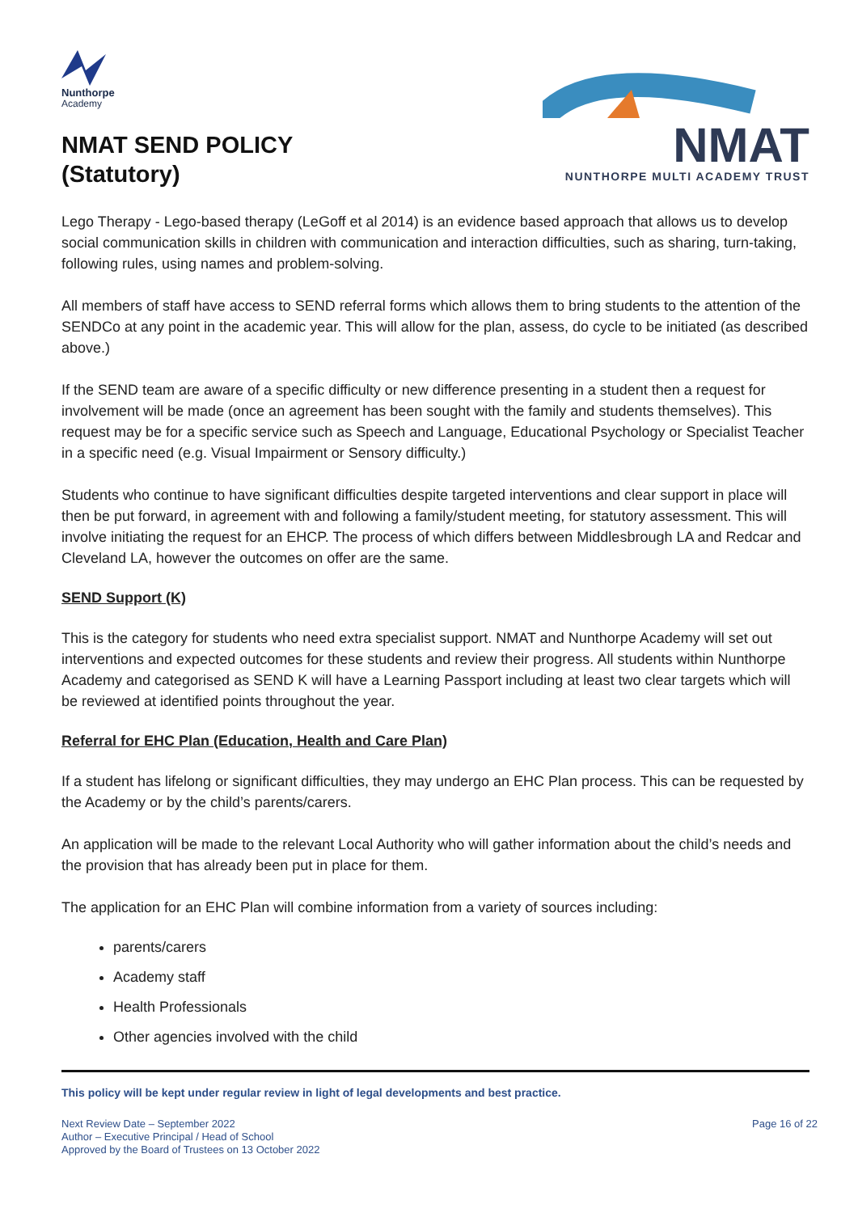Nunthorpe
Academy
NMAT SEND POLICY
(Statutory)
NMAT
NUNTHORPE MULTI ACADEMY TRUST
Lego Therapy - Lego-based therapy (LeGoff et al 2014) is an evidence based approach that allows us to develop social communication skills in children with communication and interaction difficulties, such as sharing, turn-taking, following rules, using names and problem-solving.
All members of staff have access to SEND referral forms which allows them to bring students to the attention of the SENDCo at any point in the academic year. This will allow for the plan, assess, do cycle to be initiated (as described above.)
If the SEND team are aware of a specific difficulty or new difference presenting in a student then a request for involvement will be made (once an agreement has been sought with the family and students themselves). This request may be for a specific service such as Speech and Language, Educational Psychology or Specialist Teacher in a specific need (e.g. Visual Impairment or Sensory difficulty.)
Students who continue to have significant difficulties despite targeted interventions and clear support in place will then be put forward, in agreement with and following a family/student meeting, for statutory assessment. This will involve initiating the request for an EHCP. The process of which differs between Middlesbrough LA and Redcar and Cleveland LA, however the outcomes on offer are the same.
SEND Support (K)
This is the category for students who need extra specialist support. NMAT and Nunthorpe Academy will set out interventions and expected outcomes for these students and review their progress. All students within Nunthorpe Academy and categorised as SEND K will have a Learning Passport including at least two clear targets which will be reviewed at identified points throughout the year.
Referral for EHC Plan (Education, Health and Care Plan)
If a student has lifelong or significant difficulties, they may undergo an EHC Plan process. This can be requested by the Academy or by the child’s parents/carers.
An application will be made to the relevant Local Authority who will gather information about the child’s needs and the provision that has already been put in place for them.
The application for an EHC Plan will combine information from a variety of sources including:
parents/carers
Academy staff
Health Professionals
Other agencies involved with the child
This policy will be kept under regular review in light of legal developments and best practice.
Next Review Date – September 2022
Author – Executive Principal / Head of School
Approved by the Board of Trustees on 13 October 2022
Page 16 of 22